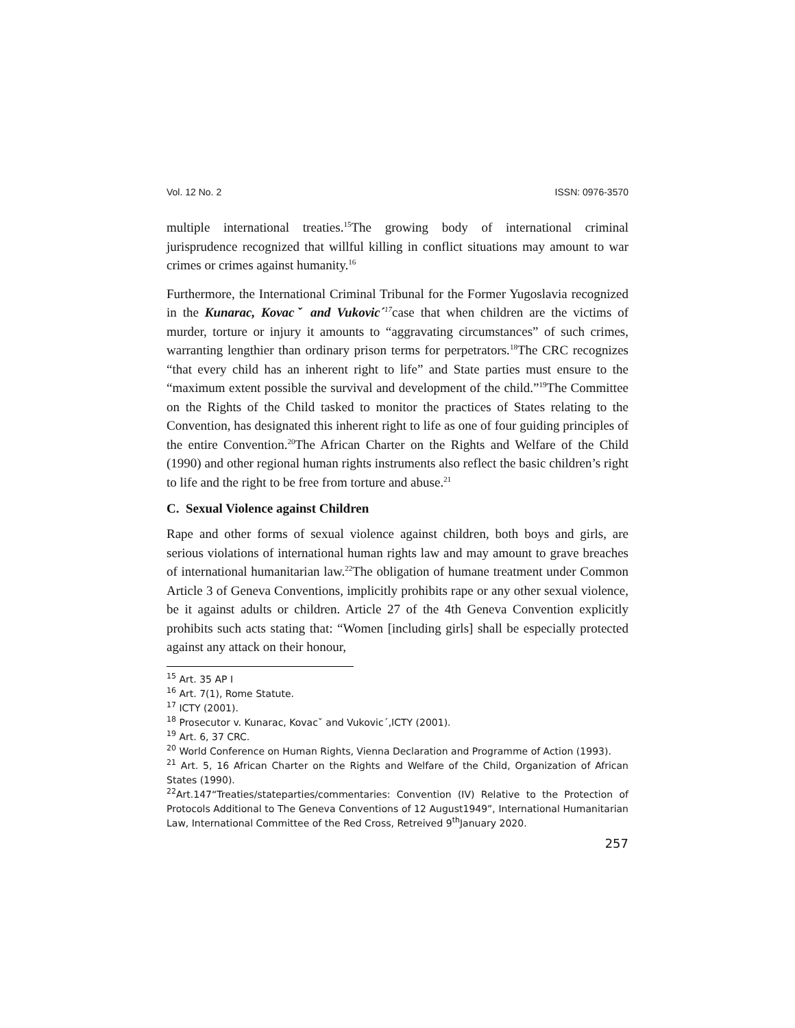Vol. 12 No. 2 ISSN: 0976-3570
multiple international treaties.<sup>15</sup>The growing body of international criminal jurisprudence recognized that willful killing in conflict situations may amount to war crimes or crimes against humanity.<sup>16</sup>
Furthermore, the International Criminal Tribunal for the Former Yugoslavia recognized in the Kunarac, Kovacˇ and Vukovic´<sup>17</sup>case that when children are the victims of murder, torture or injury it amounts to “aggravating circumstances” of such crimes, warranting lengthier than ordinary prison terms for perpetrators.<sup>18</sup>The CRC recognizes “that every child has an inherent right to life” and State parties must ensure to the “maximum extent possible the survival and development of the child.”<sup>19</sup>The Committee on the Rights of the Child tasked to monitor the practices of States relating to the Convention, has designated this inherent right to life as one of four guiding principles of the entire Convention.<sup>20</sup>The African Charter on the Rights and Welfare of the Child (1990) and other regional human rights instruments also reflect the basic children’s right to life and the right to be free from torture and abuse.<sup>21</sup>
C. Sexual Violence against Children
Rape and other forms of sexual violence against children, both boys and girls, are serious violations of international human rights law and may amount to grave breaches of international humanitarian law.<sup>22</sup>The obligation of humane treatment under Common Article 3 of Geneva Conventions, implicitly prohibits rape or any other sexual violence, be it against adults or children. Article 27 of the 4th Geneva Convention explicitly prohibits such acts stating that: “Women [including girls] shall be especially protected against any attack on their honour,
<sup>15</sup> Art. 35 AP I
<sup>16</sup> Art. 7(1), Rome Statute.
<sup>17</sup> ICTY (2001).
<sup>18</sup> Prosecutor v. Kunarac, Kovacˇ and Vukovic´,ICTY (2001).
<sup>19</sup> Art. 6, 37 CRC.
<sup>20</sup> World Conference on Human Rights, Vienna Declaration and Programme of Action (1993).
<sup>21</sup> Art. 5, 16 African Charter on the Rights and Welfare of the Child, Organization of African States (1990).
<sup>22</sup> Art.147“Treaties/stateparties/commentaries: Convention (IV) Relative to the Protection of Protocols Additional to The Geneva Conventions of 12 August1949”, International Humanitarian Law, International Committee of the Red Cross, Retreived 9<sup>th</sup>January 2020.
257